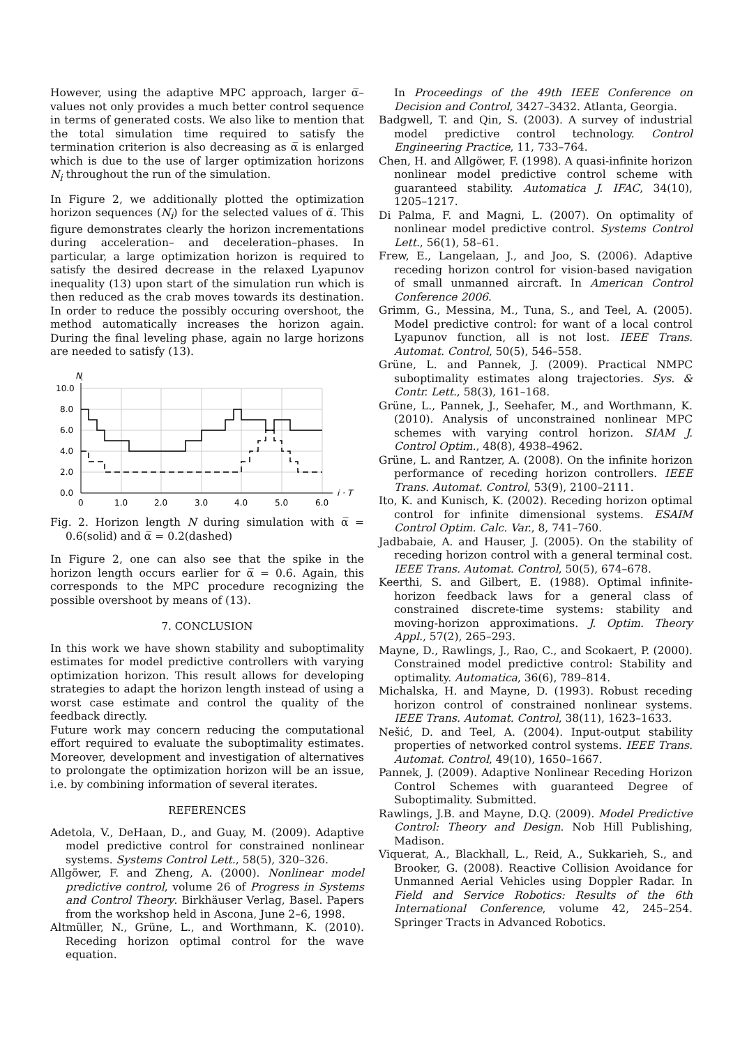However, using the adaptive MPC approach, larger α̅–values not only provides a much better control sequence in terms of generated costs. We also like to mention that the total simulation time required to satisfy the termination criterion is also decreasing as α̅ is enlarged which is due to the use of larger optimization horizons N<sub>i</sub> throughout the run of the simulation.
In Figure 2, we additionally plotted the optimization horizon sequences (N<sub>i</sub>) for the selected values of α̅. This figure demonstrates clearly the horizon incrementations during acceleration– and deceleration–phases. In particular, a large optimization horizon is required to satisfy the desired decrease in the relaxed Lyapunov inequality (13) upon start of the simulation run which is then reduced as the crab moves towards its destination. In order to reduce the possibly occuring overshoot, the method automatically increases the horizon again. During the final leveling phase, again no large horizons are needed to satisfy (13).
N
i
10.0
8.0
6.0
4.0
2.0
0.0
0
1.0
2.0
3.0
4.0
5.0
6.0
i · T
Fig. 2. Horizon length N during simulation with α̅ = 0.6(solid) and α̅ = 0.2(dashed)
In Figure 2, one can also see that the spike in the horizon length occurs earlier for α̅ = 0.6. Again, this corresponds to the MPC procedure recognizing the possible overshoot by means of (13).
7. CONCLUSION
In this work we have shown stability and suboptimality estimates for model predictive controllers with varying optimization horizon. This result allows for developing strategies to adapt the horizon length instead of using a worst case estimate and control the quality of the feedback directly.
Future work may concern reducing the computational effort required to evaluate the suboptimality estimates. Moreover, development and investigation of alternatives to prolongate the optimization horizon will be an issue, i.e. by combining information of several iterates.
REFERENCES
Adetola, V., DeHaan, D., and Guay, M. (2009). Adaptive model predictive control for constrained nonlinear systems. Systems Control Lett., 58(5), 320–326.
Allgöwer, F. and Zheng, A. (2000). Nonlinear model predictive control, volume 26 of Progress in Systems and Control Theory. Birkhäuser Verlag, Basel. Papers from the workshop held in Ascona, June 2–6, 1998.
Altmüller, N., Grüne, L., and Worthmann, K. (2010). Receding horizon optimal control for the wave equation.
In Proceedings of the 49th IEEE Conference on Decision and Control, 3427–3432. Atlanta, Georgia.
Badgwell, T. and Qin, S. (2003). A survey of industrial model predictive control technology. Control Engineering Practice, 11, 733–764.
Chen, H. and Allgöwer, F. (1998). A quasi-infinite horizon nonlinear model predictive control scheme with guaranteed stability. Automatica J. IFAC, 34(10), 1205–1217.
Di Palma, F. and Magni, L. (2007). On optimality of nonlinear model predictive control. Systems Control Lett., 56(1), 58–61.
Frew, E., Langelaan, J., and Joo, S. (2006). Adaptive receding horizon control for vision-based navigation of small unmanned aircraft. In American Control Conference 2006.
Grimm, G., Messina, M., Tuna, S., and Teel, A. (2005). Model predictive control: for want of a local control Lyapunov function, all is not lost. IEEE Trans. Automat. Control, 50(5), 546–558.
Grüne, L. and Pannek, J. (2009). Practical NMPC suboptimality estimates along trajectories. Sys. & Contr. Lett., 58(3), 161–168.
Grüne, L., Pannek, J., Seehafer, M., and Worthmann, K. (2010). Analysis of unconstrained nonlinear MPC schemes with varying control horizon. SIAM J. Control Optim., 48(8), 4938–4962.
Grüne, L. and Rantzer, A. (2008). On the infinite horizon performance of receding horizon controllers. IEEE Trans. Automat. Control, 53(9), 2100–2111.
Ito, K. and Kunisch, K. (2002). Receding horizon optimal control for infinite dimensional systems. ESAIM Control Optim. Calc. Var., 8, 741–760.
Jadbabaie, A. and Hauser, J. (2005). On the stability of receding horizon control with a general terminal cost. IEEE Trans. Automat. Control, 50(5), 674–678.
Keerthi, S. and Gilbert, E. (1988). Optimal infinite-horizon feedback laws for a general class of constrained discrete-time systems: stability and moving-horizon approximations. J. Optim. Theory Appl., 57(2), 265–293.
Mayne, D., Rawlings, J., Rao, C., and Scokaert, P. (2000). Constrained model predictive control: Stability and optimality. Automatica, 36(6), 789–814.
Michalska, H. and Mayne, D. (1993). Robust receding horizon control of constrained nonlinear systems. IEEE Trans. Automat. Control, 38(11), 1623–1633.
Nešić, D. and Teel, A. (2004). Input-output stability properties of networked control systems. IEEE Trans. Automat. Control, 49(10), 1650–1667.
Pannek, J. (2009). Adaptive Nonlinear Receding Horizon Control Schemes with guaranteed Degree of Suboptimality. Submitted.
Rawlings, J.B. and Mayne, D.Q. (2009). Model Predictive Control: Theory and Design. Nob Hill Publishing, Madison.
Viquerat, A., Blackhall, L., Reid, A., Sukkarieh, S., and Brooker, G. (2008). Reactive Collision Avoidance for Unmanned Aerial Vehicles using Doppler Radar. In Field and Service Robotics: Results of the 6th International Conference, volume 42, 245–254. Springer Tracts in Advanced Robotics.